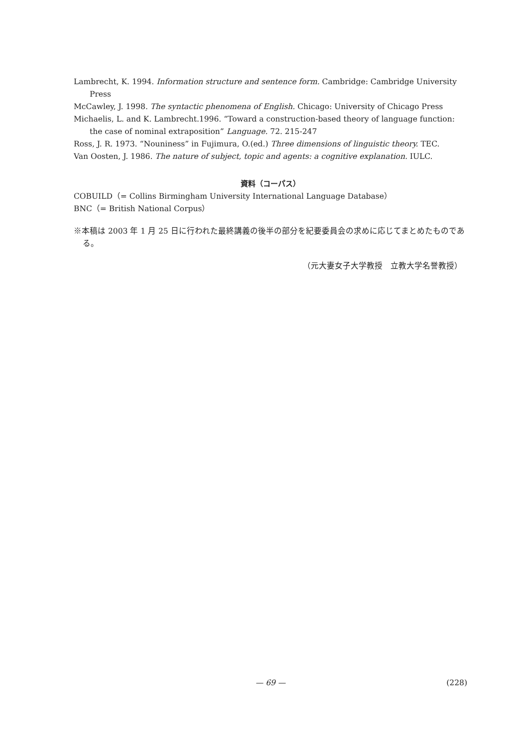Lambrecht, K. 1994. Information structure and sentence form. Cambridge: Cambridge University Press
McCawley, J. 1998. The syntactic phenomena of English. Chicago: University of Chicago Press
Michaelis, L. and K. Lambrecht.1996. “Toward a construction-based theory of language function: the case of nominal extraposition” Language. 72. 215-247
Ross, J. R. 1973. “Nouniness” in Fujimura, O.(ed.) Three dimensions of linguistic theory. TEC.
Van Oosten, J. 1986. The nature of subject, topic and agents: a cognitive explanation. IULC.
資料（コーパス）
COBUILD（= Collins Birmingham University International Language Database）
BNC（= British National Corpus）
※本稿は 2003 年 1 月 25 日に行われた最終講義の後半の部分を紀要委員会の求めに応じてまとめたものである。
（元大妻女子大学教授　立教大学名誉教授）
— 69 — (228)